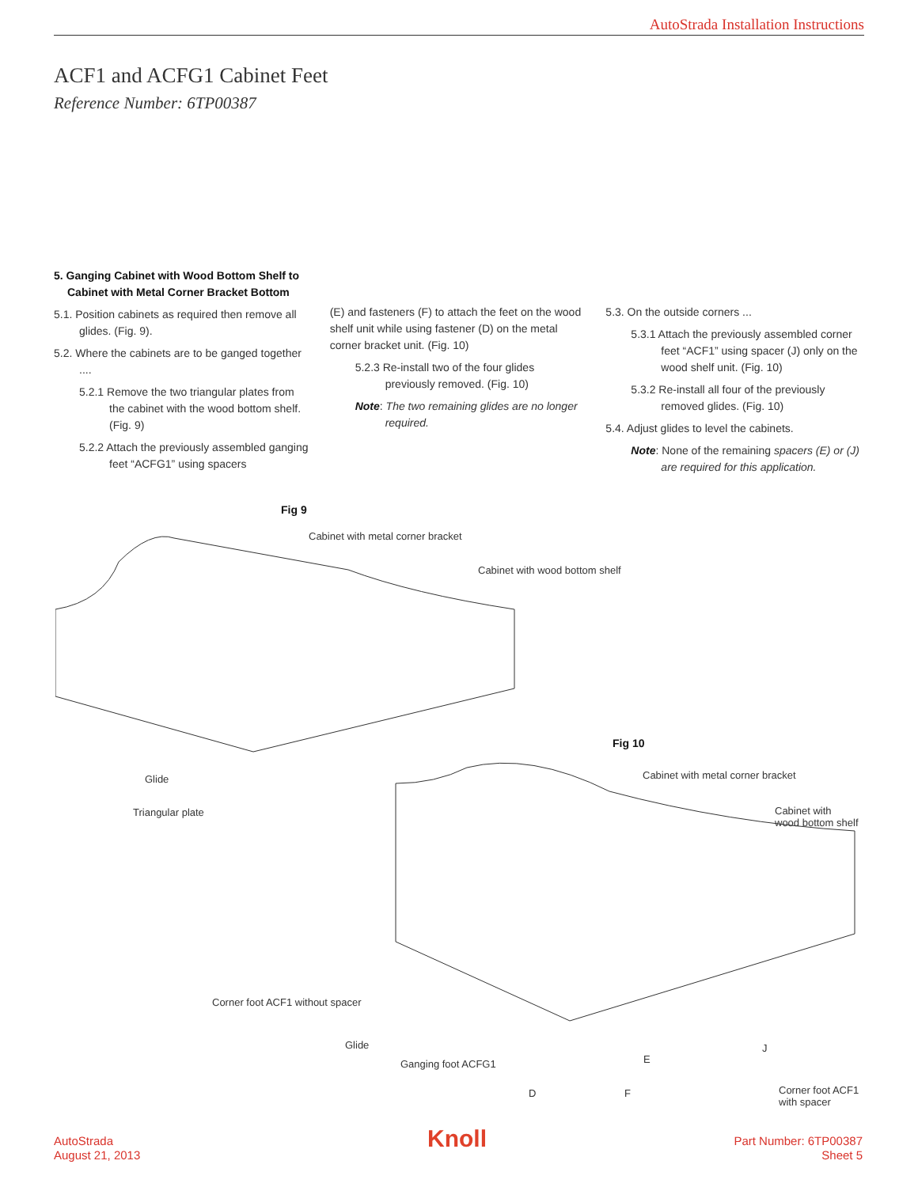AutoStrada Installation Instructions
ACF1 and ACFG1 Cabinet Feet
Reference Number: 6TP00387
5. Ganging Cabinet with Wood Bottom Shelf to Cabinet with Metal Corner Bracket Bottom
5.1. Position cabinets as required then remove all glides. (Fig. 9).
5.2. Where the cabinets are to be ganged together ....
5.2.1 Remove the two triangular plates from the cabinet with the wood bottom shelf. (Fig. 9)
5.2.2 Attach the previously assembled ganging feet “ACFG1” using spacers
(E) and fasteners (F) to attach the feet on the wood shelf unit while using fastener (D) on the metal corner bracket unit. (Fig. 10)
5.2.3 Re-install two of the four glides previously removed. (Fig. 10)
Note: The two remaining glides are no longer required.
5.3. On the outside corners ...
5.3.1 Attach the previously assembled corner feet “ACF1” using spacer (J) only on the wood shelf unit. (Fig. 10)
5.3.2 Re-install all four of the previously removed glides. (Fig. 10)
5.4. Adjust glides to level the cabinets.
Note: None of the remaining spacers (E) or (J) are required for this application.
Fig 9
Cabinet with metal corner bracket
Cabinet with wood bottom shelf
Glide
Triangular plate
Fig 10
Cabinet with metal corner bracket
Cabinet with
wood bottom shelf
Corner foot ACF1 without spacer
Glide
Ganging foot ACFG1 E
J
D F
Corner foot ACF1
with spacer
AutoStrada
August 21, 2013
Knoll
Part Number: 6TP00387
Sheet 5